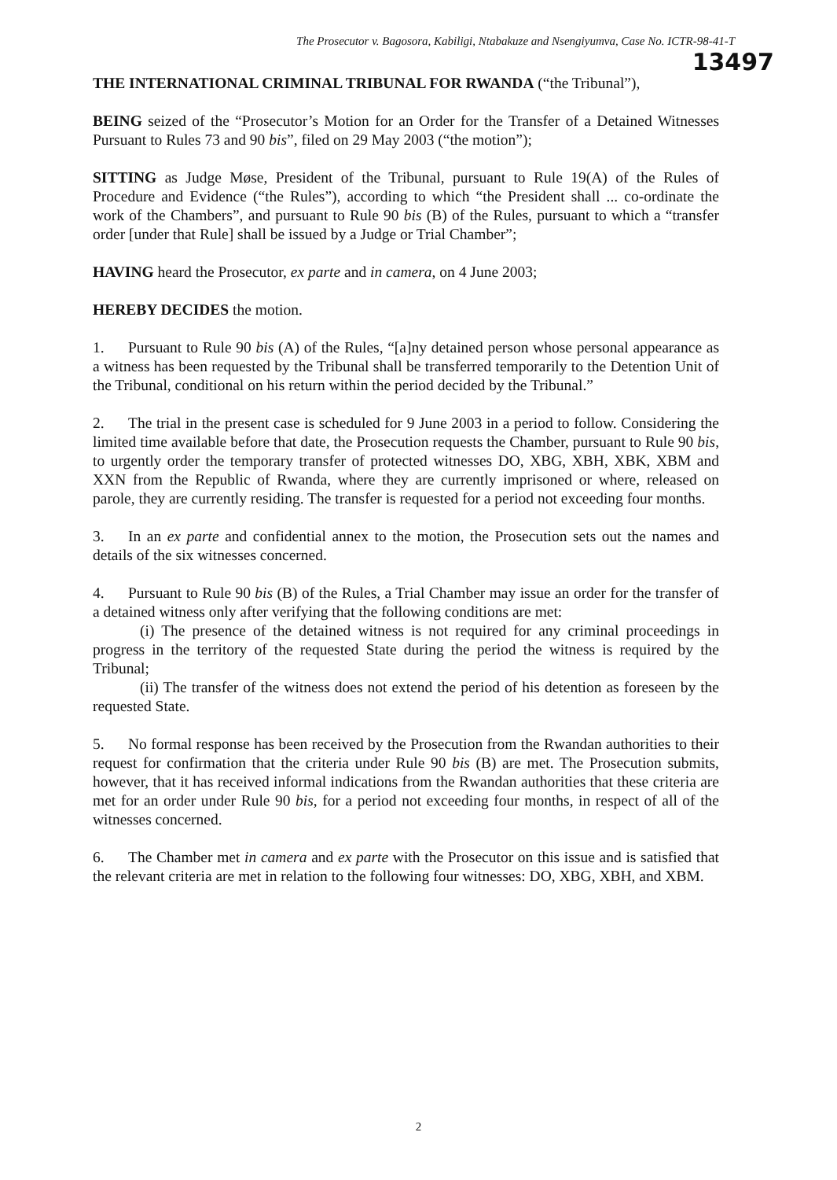The Prosecutor v. Bagosora, Kabiligi, Ntabakuze and Nsengiyumva, Case No. ICTR-98-41-T
13497
THE INTERNATIONAL CRIMINAL TRIBUNAL FOR RWANDA (“the Tribunal”),
BEING seized of the “Prosecutor’s Motion for an Order for the Transfer of a Detained Witnesses Pursuant to Rules 73 and 90 bis”, filed on 29 May 2003 (“the motion”);
SITTING as Judge Møse, President of the Tribunal, pursuant to Rule 19(A) of the Rules of Procedure and Evidence (“the Rules”), according to which “the President shall ... co-ordinate the work of the Chambers”, and pursuant to Rule 90 bis (B) of the Rules, pursuant to which a “transfer order [under that Rule] shall be issued by a Judge or Trial Chamber”;
HAVING heard the Prosecutor, ex parte and in camera, on 4 June 2003;
HEREBY DECIDES the motion.
1. Pursuant to Rule 90 bis (A) of the Rules, “[a]ny detained person whose personal appearance as a witness has been requested by the Tribunal shall be transferred temporarily to the Detention Unit of the Tribunal, conditional on his return within the period decided by the Tribunal.”
2. The trial in the present case is scheduled for 9 June 2003 in a period to follow. Considering the limited time available before that date, the Prosecution requests the Chamber, pursuant to Rule 90 bis, to urgently order the temporary transfer of protected witnesses DO, XBG, XBH, XBK, XBM and XXN from the Republic of Rwanda, where they are currently imprisoned or where, released on parole, they are currently residing. The transfer is requested for a period not exceeding four months.
3. In an ex parte and confidential annex to the motion, the Prosecution sets out the names and details of the six witnesses concerned.
4. Pursuant to Rule 90 bis (B) of the Rules, a Trial Chamber may issue an order for the transfer of a detained witness only after verifying that the following conditions are met:
(i) The presence of the detained witness is not required for any criminal proceedings in progress in the territory of the requested State during the period the witness is required by the Tribunal;
(ii) The transfer of the witness does not extend the period of his detention as foreseen by the requested State.
5. No formal response has been received by the Prosecution from the Rwandan authorities to their request for confirmation that the criteria under Rule 90 bis (B) are met. The Prosecution submits, however, that it has received informal indications from the Rwandan authorities that these criteria are met for an order under Rule 90 bis, for a period not exceeding four months, in respect of all of the witnesses concerned.
6. The Chamber met in camera and ex parte with the Prosecutor on this issue and is satisfied that the relevant criteria are met in relation to the following four witnesses: DO, XBG, XBH, and XBM.
2